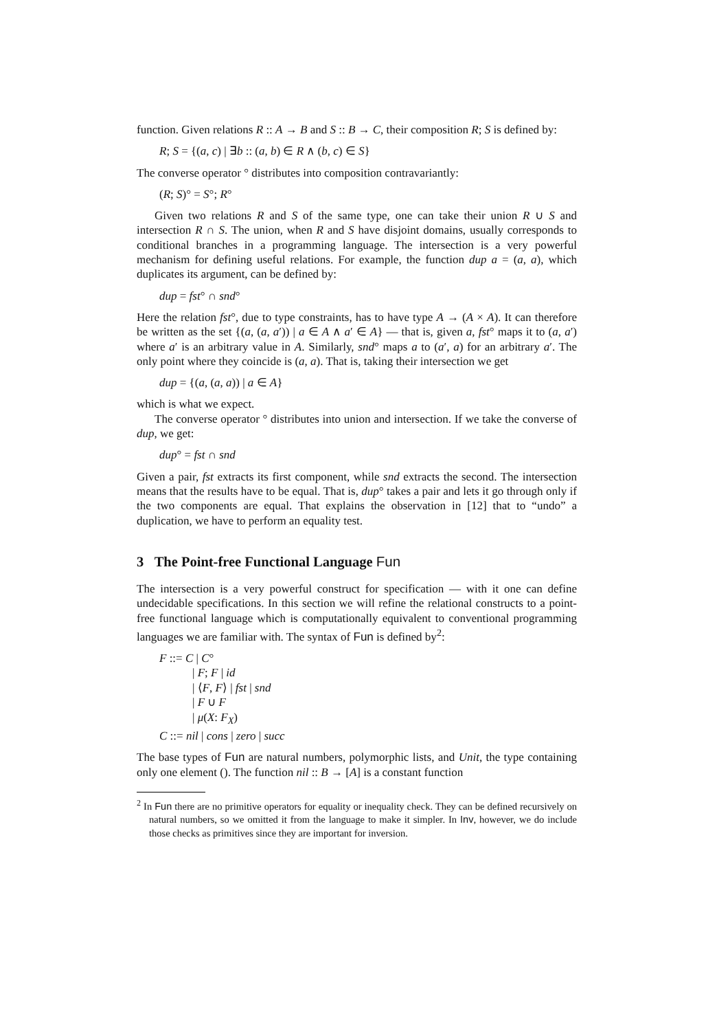function. Given relations R :: A → B and S :: B → C, their composition R; S is defined by:
R; S = {(a, c) | ∃b :: (a, b) ∈ R ∧ (b, c) ∈ S}
The converse operator ° distributes into composition contravariantly:
(R; S)° = S°; R°
Given two relations R and S of the same type, one can take their union R ∪ S and intersection R ∩ S. The union, when R and S have disjoint domains, usually corresponds to conditional branches in a programming language. The intersection is a very powerful mechanism for defining useful relations. For example, the function dup a = (a, a), which duplicates its argument, can be defined by:
dup = fst° ∩ snd°
Here the relation fst°, due to type constraints, has to have type A → (A × A). It can therefore be written as the set {(a, (a, a′)) | a ∈ A ∧ a′ ∈ A} — that is, given a, fst° maps it to (a, a′) where a′ is an arbitrary value in A. Similarly, snd° maps a to (a′, a) for an arbitrary a′. The only point where they coincide is (a, a). That is, taking their intersection we get
dup = {(a, (a, a)) | a ∈ A}
which is what we expect.
The converse operator ° distributes into union and intersection. If we take the converse of dup, we get:
dup° = fst ∩ snd
Given a pair, fst extracts its first component, while snd extracts the second. The intersection means that the results have to be equal. That is, dup° takes a pair and lets it go through only if the two components are equal. That explains the observation in [12] that to “undo” a duplication, we have to perform an equality test.
3 The Point-free Functional Language Fun
The intersection is a very powerful construct for specification — with it one can define undecidable specifications. In this section we will refine the relational constructs to a point-free functional language which is computationally equivalent to conventional programming languages we are familiar with. The syntax of Fun is defined by<sup>2</sup>:
F ::= C | C°
| F; F | id
| ⟨F, F⟩ | fst | snd
| F ∪ F
| μ(X: F<sub>X</sub>)
C ::= nil | cons | zero | succ
The base types of Fun are natural numbers, polymorphic lists, and Unit, the type containing only one element (). The function nil :: B → [A] is a constant function
<sup>2</sup> In Fun there are no primitive operators for equality or inequality check. They can be defined recursively on natural numbers, so we omitted it from the language to make it simpler. In Inv, however, we do include those checks as primitives since they are important for inversion.